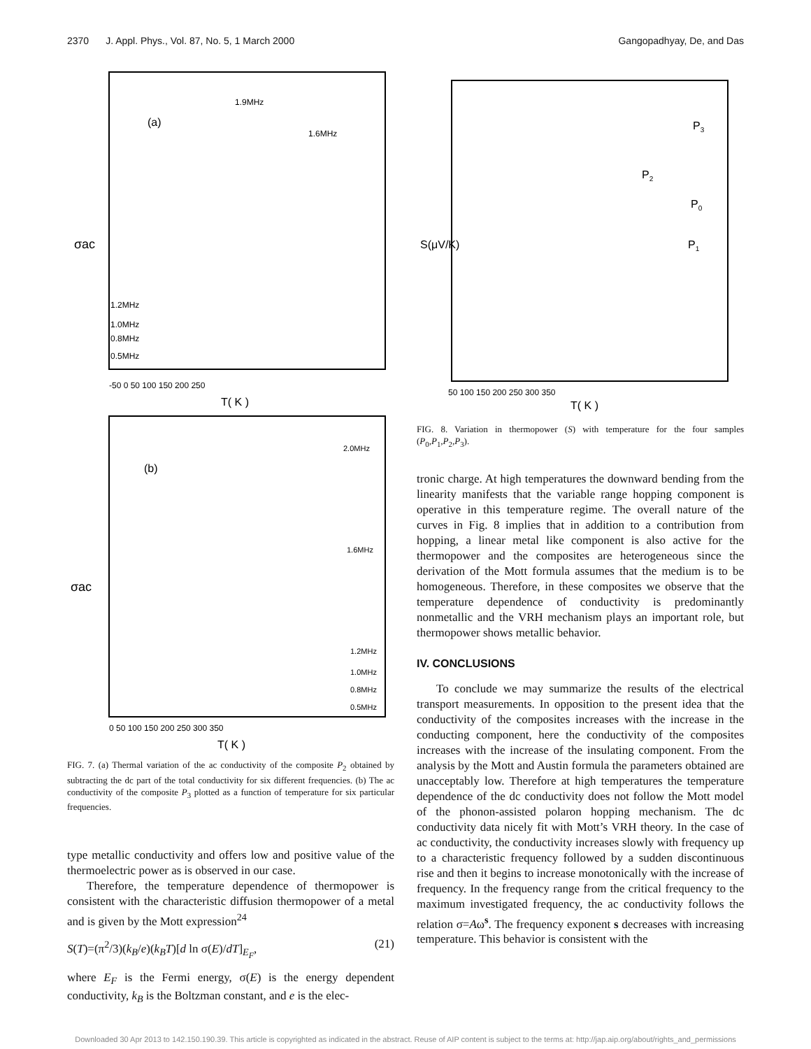2370 J. Appl. Phys., Vol. 87, No. 5, 1 March 2000
Gangopadhyay, De, and Das
(a)
1.9MHz
1.6MHz
1.2MHz
1.0MHz
0.8MHz
0.5MHz
σac
T( K )
-50 0 50 100 150 200 250
(b)
2.0MHz
1.6MHz
1.2MHz
1.0MHz
0.8MHz
0.5MHz
σac
T( K )
0 50 100 150 200 250 300 350
FIG. 7. (a) Thermal variation of the ac conductivity of the composite P<sub>2</sub> obtained by subtracting the dc part of the total conductivity for six different frequencies. (b) The ac conductivity of the composite P<sub>3</sub> plotted as a function of temperature for six particular frequencies.
type metallic conductivity and offers low and positive value of the thermoelectric power as is observed in our case.
Therefore, the temperature dependence of thermopower is consistent with the characteristic diffusion thermopower of a metal and is given by the Mott expression<sup>24</sup>
S(T)=(π<sup>2</sup>/3)(k<sub>B</sub>/e)(k<sub>B</sub>T)[d ln σ(E)/dT]<sub>E<sub>F</sub></sub>, (21)
where E<sub>F</sub> is the Fermi energy, σ(E) is the energy dependent conductivity, k<sub>B</sub> is the Boltzman constant, and e is the elec-
P3
P2
P0
P1
S(μV/K)
T( K )
50 100 150 200 250 300 350
FIG. 8. Variation in thermopower (S) with temperature for the four samples (P<sub>0</sub>,P<sub>1</sub>,P<sub>2</sub>,P<sub>3</sub>).
tronic charge. At high temperatures the downward bending from the linearity manifests that the variable range hopping component is operative in this temperature regime. The overall nature of the curves in Fig. 8 implies that in addition to a contribution from hopping, a linear metal like component is also active for the thermopower and the composites are heterogeneous since the derivation of the Mott formula assumes that the medium is to be homogeneous. Therefore, in these composites we observe that the temperature dependence of conductivity is predominantly nonmetallic and the VRH mechanism plays an important role, but thermopower shows metallic behavior.
IV. CONCLUSIONS
To conclude we may summarize the results of the electrical transport measurements. In opposition to the present idea that the conductivity of the composites increases with the increase in the conducting component, here the conductivity of the composites increases with the increase of the insulating component. From the analysis by the Mott and Austin formula the parameters obtained are unacceptably low. Therefore at high temperatures the temperature dependence of the dc conductivity does not follow the Mott model of the phonon-assisted polaron hopping mechanism. The dc conductivity data nicely fit with Mott’s VRH theory. In the case of ac conductivity, the conductivity increases slowly with frequency up to a characteristic frequency followed by a sudden discontinuous rise and then it begins to increase monotonically with the increase of frequency. In the frequency range from the critical frequency to the maximum investigated frequency, the ac conductivity follows the relation σ=Aω<sup>s</sup>. The frequency exponent s decreases with increasing temperature. This behavior is consistent with the
Downloaded 30 Apr 2013 to 142.150.190.39. This article is copyrighted as indicated in the abstract. Reuse of AIP content is subject to the terms at: http://jap.aip.org/about/rights_and_permissions